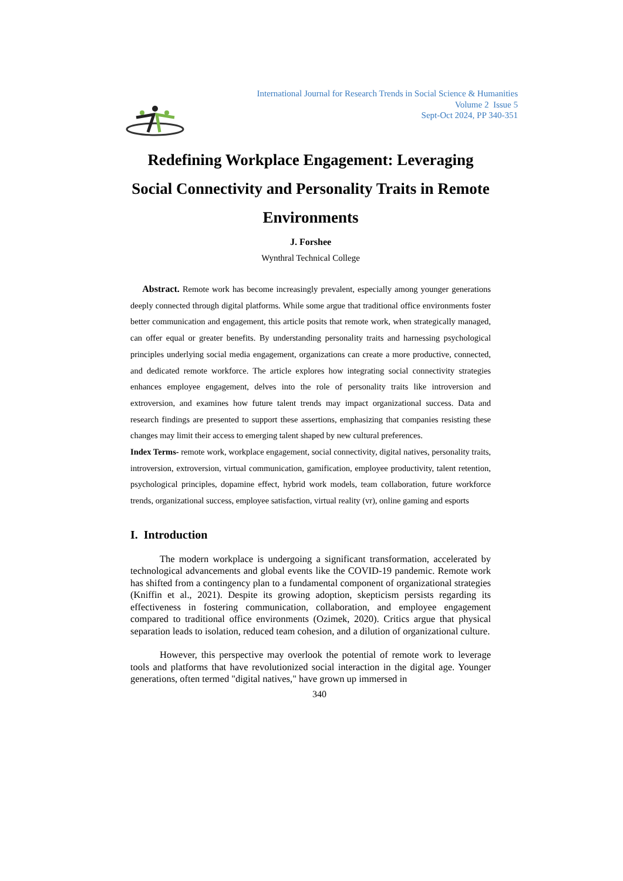International Journal for Research Trends in Social Science & Humanities
Volume 2 Issue 5
Sept-Oct 2024, PP 340-351
Redefining Workplace Engagement: Leveraging Social Connectivity and Personality Traits in Remote Environments
J. Forshee
Wynthral Technical College
Abstract. Remote work has become increasingly prevalent, especially among younger generations deeply connected through digital platforms. While some argue that traditional office environments foster better communication and engagement, this article posits that remote work, when strategically managed, can offer equal or greater benefits. By understanding personality traits and harnessing psychological principles underlying social media engagement, organizations can create a more productive, connected, and dedicated remote workforce. The article explores how integrating social connectivity strategies enhances employee engagement, delves into the role of personality traits like introversion and extroversion, and examines how future talent trends may impact organizational success. Data and research findings are presented to support these assertions, emphasizing that companies resisting these changes may limit their access to emerging talent shaped by new cultural preferences.
Index Terms- remote work, workplace engagement, social connectivity, digital natives, personality traits, introversion, extroversion, virtual communication, gamification, employee productivity, talent retention, psychological principles, dopamine effect, hybrid work models, team collaboration, future workforce trends, organizational success, employee satisfaction, virtual reality (vr), online gaming and esports
I. Introduction
The modern workplace is undergoing a significant transformation, accelerated by technological advancements and global events like the COVID-19 pandemic. Remote work has shifted from a contingency plan to a fundamental component of organizational strategies (Kniffin et al., 2021). Despite its growing adoption, skepticism persists regarding its effectiveness in fostering communication, collaboration, and employee engagement compared to traditional office environments (Ozimek, 2020). Critics argue that physical separation leads to isolation, reduced team cohesion, and a dilution of organizational culture.
However, this perspective may overlook the potential of remote work to leverage tools and platforms that have revolutionized social interaction in the digital age. Younger generations, often termed "digital natives," have grown up immersed in
340